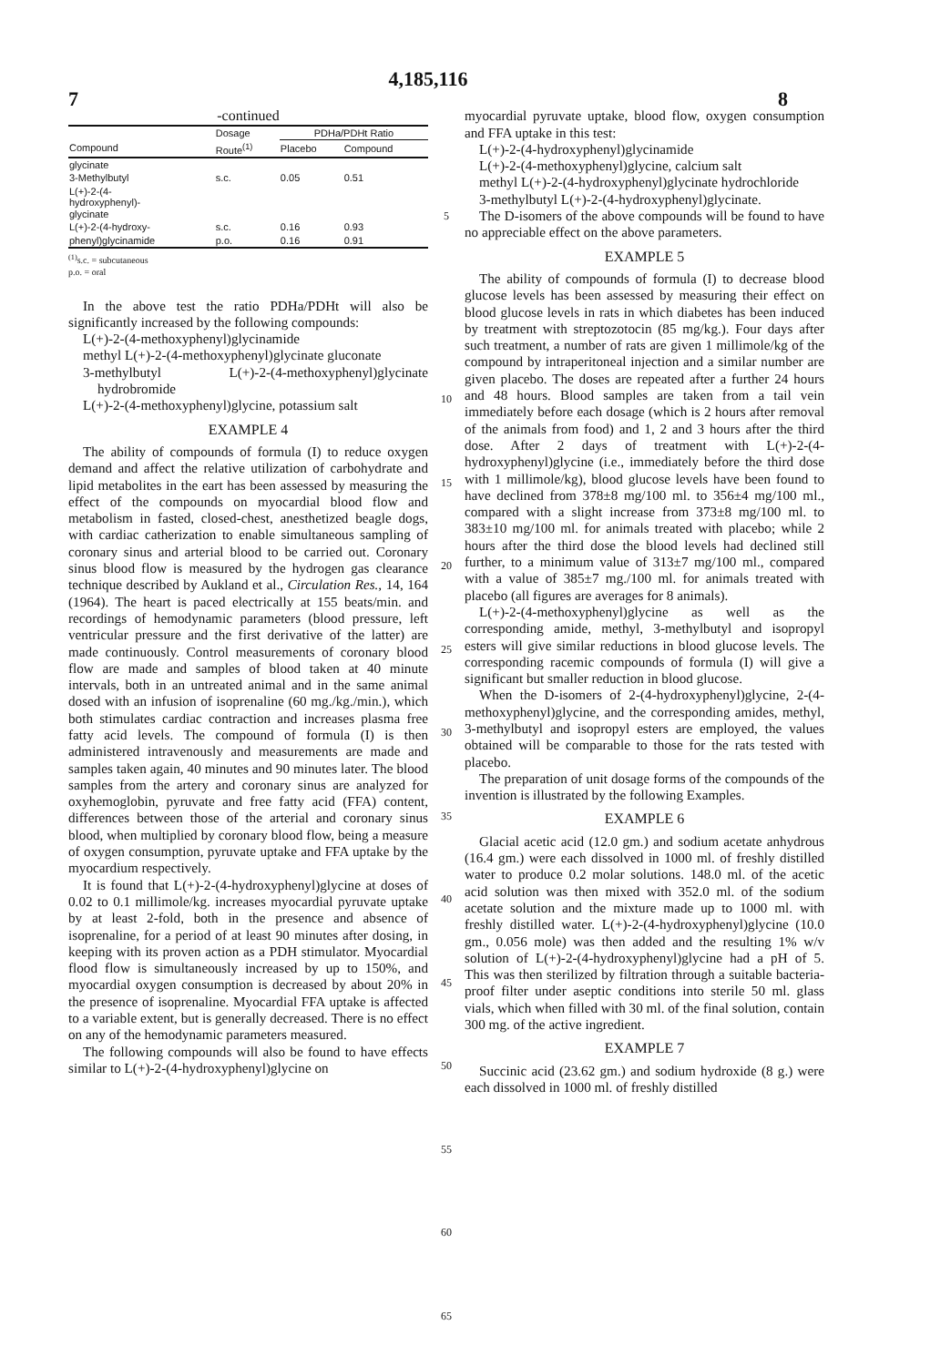7
4,185,116
8
-continued
| | Dosage | PDHa/PDHt Ratio | |
| --- | --- | --- | --- |
| Compound | Route<sup>(1)</sup> | Placebo | Compound |
| glycinate | | | |
| 3-Methylbutyl | s.c. | 0.05 | 0.51 |
| L(+)-2-(4- hydroxyphenyl)- glycinate | | | |
| L(+)-2-(4-hydroxy- | s.c. | 0.16 | 0.93 |
| phenyl)glycinamide | p.o. | 0.16 | 0.91 |
<sup>(1)</sup> s.c. = subcutaneous
p.o. = oral
In the above test the ratio PDHa/PDHt will also be significantly increased by the following compounds:
L(+)-2-(4-methoxyphenyl)glycinamide
methyl L(+)-2-(4-methoxyphenyl)glycinate gluconate
3-methylbutyl L(+)-2-(4-methoxyphenyl)glycinate hydrobromide
L(+)-2-(4-methoxyphenyl)glycine, potassium salt
EXAMPLE 4
The ability of compounds of formula (I) to reduce oxygen demand and affect the relative utilization of carbohydrate and lipid metabolites in the eart has been assessed by measuring the effect of the compounds on myocardial blood flow and metabolism in fasted, closed-chest, anesthetized beagle dogs, with cardiac catherization to enable simultaneous sampling of coronary sinus and arterial blood to be carried out. Coronary sinus blood flow is measured by the hydrogen gas clearance technique described by Aukland et al., Circulation Res., 14, 164 (1964). The heart is paced electrically at 155 beats/min. and recordings of hemodynamic parameters (blood pressure, left ventricular pressure and the first derivative of the latter) are made continuously. Control measurements of coronary blood flow are made and samples of blood taken at 40 minute intervals, both in an untreated animal and in the same animal dosed with an infusion of isoprenaline (60 mg./kg./min.), which both stimulates cardiac contraction and increases plasma free fatty acid levels. The compound of formula (I) is then administered intravenously and measurements are made and samples taken again, 40 minutes and 90 minutes later. The blood samples from the artery and coronary sinus are analyzed for oxyhemoglobin, pyruvate and free fatty acid (FFA) content, differences between those of the arterial and coronary sinus blood, when multiplied by coronary blood flow, being a measure of oxygen consumption, pyruvate uptake and FFA uptake by the myocardium respectively.
It is found that L(+)-2-(4-hydroxyphenyl)glycine at doses of 0.02 to 0.1 millimole/kg. increases myocardial pyruvate uptake by at least 2-fold, both in the presence and absence of isoprenaline, for a period of at least 90 minutes after dosing, in keeping with its proven action as a PDH stimulator. Myocardial flood flow is simultaneously increased by up to 150%, and myocardial oxygen consumption is decreased by about 20% in the presence of isoprenaline. Myocardial FFA uptake is affected to a variable extent, but is generally decreased. There is no effect on any of the hemodynamic parameters measured.
The following compounds will also be found to have effects similar to L(+)-2-(4-hydroxyphenyl)glycine on
5
10
15
20
25
30
35
40
45
50
55
60
65
myocardial pyruvate uptake, blood flow, oxygen consumption and FFA uptake in this test:
L(+)-2-(4-hydroxyphenyl)glycinamide
L(+)-2-(4-methoxyphenyl)glycine, calcium salt
methyl L(+)-2-(4-hydroxyphenyl)glycinate hydrochloride
3-methylbutyl L(+)-2-(4-hydroxyphenyl)glycinate.
The D-isomers of the above compounds will be found to have no appreciable effect on the above parameters.
EXAMPLE 5
The ability of compounds of formula (I) to decrease blood glucose levels has been assessed by measuring their effect on blood glucose levels in rats in which diabetes has been induced by treatment with streptozotocin (85 mg/kg.). Four days after such treatment, a number of rats are given 1 millimole/kg of the compound by intraperitoneal injection and a similar number are given placebo. The doses are repeated after a further 24 hours and 48 hours. Blood samples are taken from a tail vein immediately before each dosage (which is 2 hours after removal of the animals from food) and 1, 2 and 3 hours after the third dose. After 2 days of treatment with L(+)-2-(4-hydroxyphenyl)glycine (i.e., immediately before the third dose with 1 millimole/kg), blood glucose levels have been found to have declined from 378±8 mg/100 ml. to 356±4 mg/100 ml., compared with a slight increase from 373±8 mg/100 ml. to 383±10 mg/100 ml. for animals treated with placebo; while 2 hours after the third dose the blood levels had declined still further, to a minimum value of 313±7 mg/100 ml., compared with a value of 385±7 mg./100 ml. for animals treated with placebo (all figures are averages for 8 animals).
L(+)-2-(4-methoxyphenyl)glycine as well as the corresponding amide, methyl, 3-methylbutyl and isopropyl esters will give similar reductions in blood glucose levels. The corresponding racemic compounds of formula (I) will give a significant but smaller reduction in blood glucose.
When the D-isomers of 2-(4-hydroxyphenyl)glycine, 2-(4-methoxyphenyl)glycine, and the corresponding amides, methyl, 3-methylbutyl and isopropyl esters are employed, the values obtained will be comparable to those for the rats tested with placebo.
The preparation of unit dosage forms of the compounds of the invention is illustrated by the following Examples.
EXAMPLE 6
Glacial acetic acid (12.0 gm.) and sodium acetate anhydrous (16.4 gm.) were each dissolved in 1000 ml. of freshly distilled water to produce 0.2 molar solutions. 148.0 ml. of the acetic acid solution was then mixed with 352.0 ml. of the sodium acetate solution and the mixture made up to 1000 ml. with freshly distilled water. L(+)-2-(4-hydroxyphenyl)glycine (10.0 gm., 0.056 mole) was then added and the resulting 1% w/v solution of L(+)-2-(4-hydroxyphenyl)glycine had a pH of 5. This was then sterilized by filtration through a suitable bacteria-proof filter under aseptic conditions into sterile 50 ml. glass vials, which when filled with 30 ml. of the final solution, contain 300 mg. of the active ingredient.
EXAMPLE 7
Succinic acid (23.62 gm.) and sodium hydroxide (8 g.) were each dissolved in 1000 ml. of freshly distilled